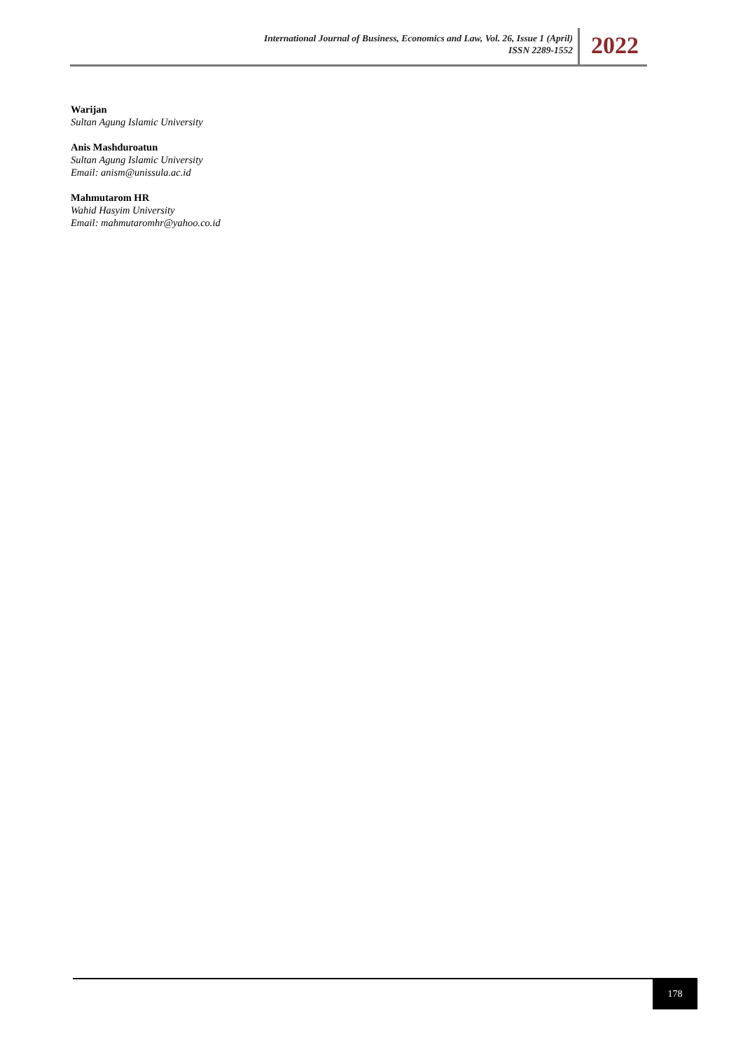International Journal of Business, Economics and Law, Vol. 26, Issue 1 (April)
ISSN 2289-1552
2022
Warijan
Sultan Agung Islamic University
Anis Mashduroatun
Sultan Agung Islamic University
Email: anism@unissula.ac.id
Mahmutarom HR
Wahid Hasyim University
Email: mahmutaromhr@yahoo.co.id
178